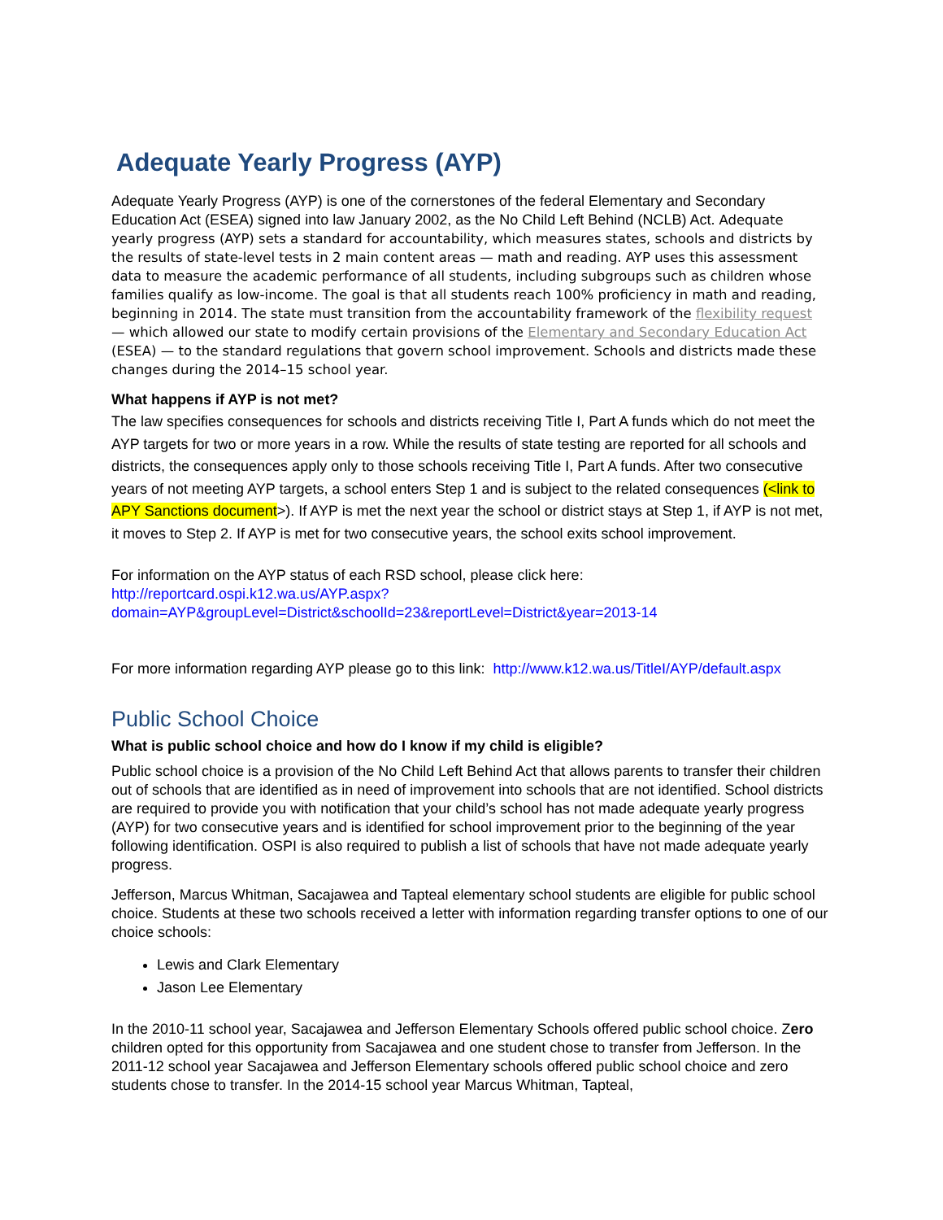Adequate Yearly Progress (AYP)
Adequate Yearly Progress (AYP) is one of the cornerstones of the federal Elementary and Secondary Education Act (ESEA) signed into law January 2002, as the No Child Left Behind (NCLB) Act. Adequate yearly progress (AYP) sets a standard for accountability, which measures states, schools and districts by the results of state-level tests in 2 main content areas — math and reading. AYP uses this assessment data to measure the academic performance of all students, including subgroups such as children whose families qualify as low-income. The goal is that all students reach 100% proficiency in math and reading, beginning in 2014. The state must transition from the accountability framework of the flexibility request — which allowed our state to modify certain provisions of the Elementary and Secondary Education Act (ESEA) — to the standard regulations that govern school improvement. Schools and districts made these changes during the 2014–15 school year.
What happens if AYP is not met?
The law specifies consequences for schools and districts receiving Title I, Part A funds which do not meet the AYP targets for two or more years in a row. While the results of state testing are reported for all schools and districts, the consequences apply only to those schools receiving Title I, Part A funds. After two consecutive years of not meeting AYP targets, a school enters Step 1 and is subject to the related consequences (<link to APY Sanctions document>). If AYP is met the next year the school or district stays at Step 1, if AYP is not met, it moves to Step 2. If AYP is met for two consecutive years, the school exits school improvement.
For information on the AYP status of each RSD school, please click here: http://reportcard.ospi.k12.wa.us/AYP.aspx?domain=AYP&groupLevel=District&schoolId=23&reportLevel=District&year=2013-14
For more information regarding AYP please go to this link: http://www.k12.wa.us/TitleI/AYP/default.aspx
Public School Choice
What is public school choice and how do I know if my child is eligible?
Public school choice is a provision of the No Child Left Behind Act that allows parents to transfer their children out of schools that are identified as in need of improvement into schools that are not identified. School districts are required to provide you with notification that your child’s school has not made adequate yearly progress (AYP) for two consecutive years and is identified for school improvement prior to the beginning of the year following identification. OSPI is also required to publish a list of schools that have not made adequate yearly progress.
Jefferson, Marcus Whitman, Sacajawea and Tapteal elementary school students are eligible for public school choice. Students at these two schools received a letter with information regarding transfer options to one of our choice schools:
Lewis and Clark Elementary
Jason Lee Elementary
In the 2010-11 school year, Sacajawea and Jefferson Elementary Schools offered public school choice. Zero children opted for this opportunity from Sacajawea and one student chose to transfer from Jefferson. In the 2011-12 school year Sacajawea and Jefferson Elementary schools offered public school choice and zero students chose to transfer. In the 2014-15 school year Marcus Whitman, Tapteal,